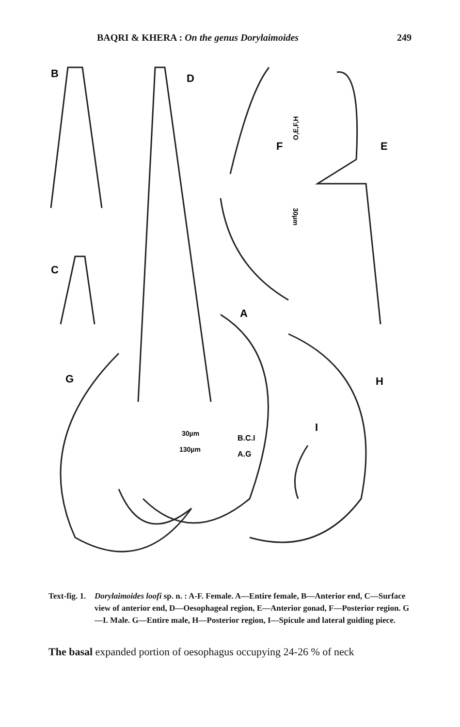BAQRI & KHERA : On the genus Dorylaimoides 249
B
D
F
E
C
A
G
H
I
O,E,F,H
30µm
30µm
B.C.I
130µm
A.G
Text-fig. 1.
Dorylaimoides loofi sp. n. : A-F. Female. A—Entire female, B—Anterior end, C—Surface view of anterior end, D—Oesophageal region, E—Anterior gonad, F—Posterior region. G—I. Male. G—Entire male, H—Posterior region, I—Spicule and lateral guiding piece.
The basal expanded portion of oesophagus occupying 24-26 % of neck